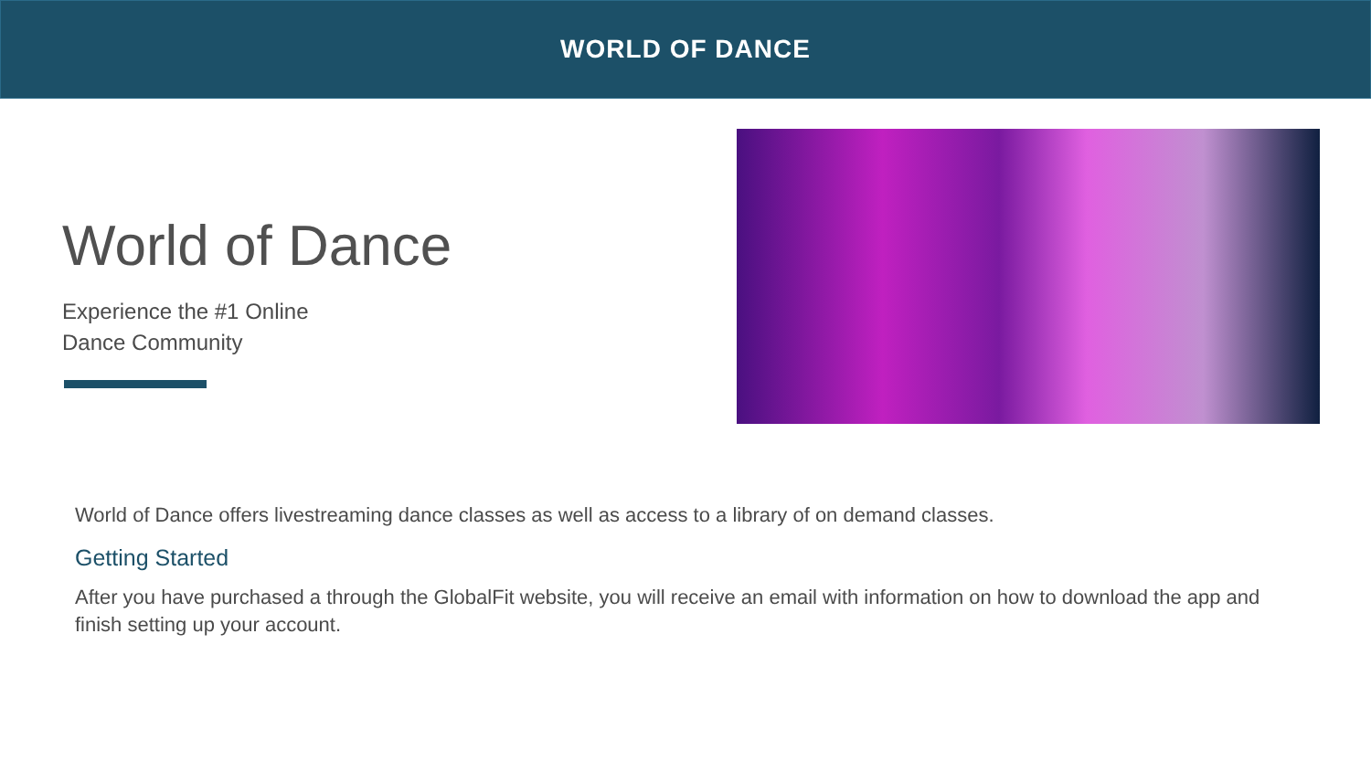WORLD OF DANCE
World of Dance
Experience the #1 Online
Dance Community
World of Dance offers livestreaming dance classes as well as access to a library of on demand classes.
Getting Started
After you have purchased a through the GlobalFit website, you will receive an email with information on how to download the app and finish setting up your account.